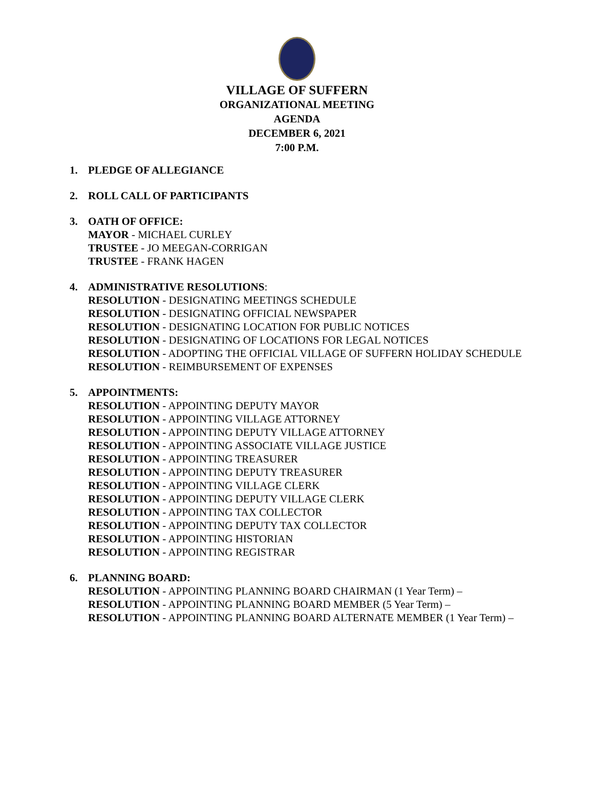VILLAGE OF SUFFERN
ORGANIZATIONAL MEETING
AGENDA
DECEMBER 6, 2021
7:00 P.M.
1. PLEDGE OF ALLEGIANCE
2. ROLL CALL OF PARTICIPANTS
3. OATH OF OFFICE:
MAYOR - MICHAEL CURLEY
TRUSTEE - JO MEEGAN-CORRIGAN
TRUSTEE - FRANK HAGEN
4. ADMINISTRATIVE RESOLUTIONS:
RESOLUTION - DESIGNATING MEETINGS SCHEDULE
RESOLUTION - DESIGNATING OFFICIAL NEWSPAPER
RESOLUTION - DESIGNATING LOCATION FOR PUBLIC NOTICES
RESOLUTION - DESIGNATING OF LOCATIONS FOR LEGAL NOTICES
RESOLUTION - ADOPTING THE OFFICIAL VILLAGE OF SUFFERN HOLIDAY SCHEDULE
RESOLUTION - REIMBURSEMENT OF EXPENSES
5. APPOINTMENTS:
RESOLUTION - APPOINTING DEPUTY MAYOR
RESOLUTION - APPOINTING VILLAGE ATTORNEY
RESOLUTION - APPOINTING DEPUTY VILLAGE ATTORNEY
RESOLUTION - APPOINTING ASSOCIATE VILLAGE JUSTICE
RESOLUTION - APPOINTING TREASURER
RESOLUTION - APPOINTING DEPUTY TREASURER
RESOLUTION - APPOINTING VILLAGE CLERK
RESOLUTION - APPOINTING DEPUTY VILLAGE CLERK
RESOLUTION - APPOINTING TAX COLLECTOR
RESOLUTION - APPOINTING DEPUTY TAX COLLECTOR
RESOLUTION - APPOINTING HISTORIAN
RESOLUTION - APPOINTING REGISTRAR
6. PLANNING BOARD:
RESOLUTION - APPOINTING PLANNING BOARD CHAIRMAN (1 Year Term) –
RESOLUTION - APPOINTING PLANNING BOARD MEMBER (5 Year Term) –
RESOLUTION - APPOINTING PLANNING BOARD ALTERNATE MEMBER (1 Year Term) –